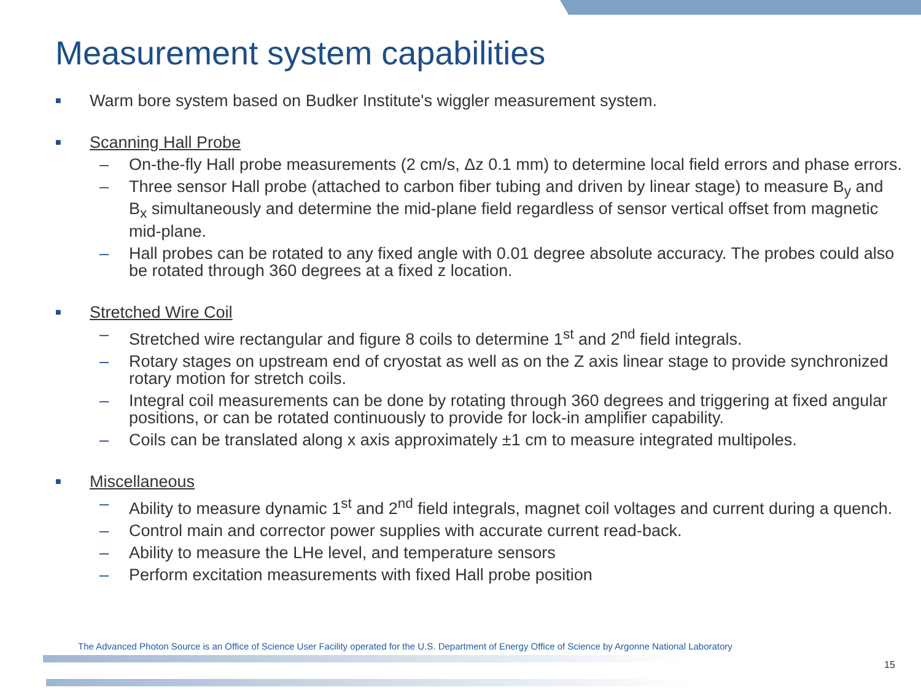Measurement system capabilities
■ Warm bore system based on Budker Institute's wiggler measurement system.
■ Scanning Hall Probe
– On-the-fly Hall probe measurements (2 cm/s, Δz 0.1 mm) to determine local field errors and phase errors.
– Three sensor Hall probe (attached to carbon fiber tubing and driven by linear stage) to measure B<sub>y</sub> and B<sub>x</sub> simultaneously and determine the mid-plane field regardless of sensor vertical offset from magnetic mid-plane.
– Hall probes can be rotated to any fixed angle with 0.01 degree absolute accuracy. The probes could also be rotated through 360 degrees at a fixed z location.
■ Stretched Wire Coil
– Stretched wire rectangular and figure 8 coils to determine 1<sup>st</sup> and 2<sup>nd</sup> field integrals.
– Rotary stages on upstream end of cryostat as well as on the Z axis linear stage to provide synchronized rotary motion for stretch coils.
– Integral coil measurements can be done by rotating through 360 degrees and triggering at fixed angular positions, or can be rotated continuously to provide for lock-in amplifier capability.
– Coils can be translated along x axis approximately ±1 cm to measure integrated multipoles.
■ Miscellaneous
– Ability to measure dynamic 1<sup>st</sup> and 2<sup>nd</sup> field integrals, magnet coil voltages and current during a quench.
– Control main and corrector power supplies with accurate current read-back.
– Ability to measure the LHe level, and temperature sensors
– Perform excitation measurements with fixed Hall probe position
The Advanced Photon Source is an Office of Science User Facility operated for the U.S. Department of Energy Office of Science by Argonne National Laboratory
15